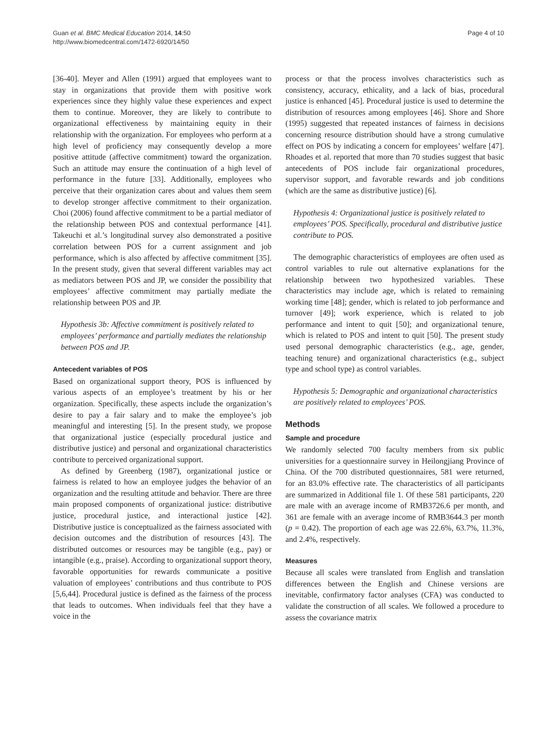Guan et al. BMC Medical Education 2014, 14:50
http://www.biomedcentral.com/1472-6920/14/50
Page 4 of 10
[36-40]. Meyer and Allen (1991) argued that employees want to stay in organizations that provide them with positive work experiences since they highly value these experiences and expect them to continue. Moreover, they are likely to contribute to organizational effectiveness by maintaining equity in their relationship with the organization. For employees who perform at a high level of proficiency may consequently develop a more positive attitude (affective commitment) toward the organization. Such an attitude may ensure the continuation of a high level of performance in the future [33]. Additionally, employees who perceive that their organization cares about and values them seem to develop stronger affective commitment to their organization. Choi (2006) found affective commitment to be a partial mediator of the relationship between POS and contextual performance [41]. Takeuchi et al.’s longitudinal survey also demonstrated a positive correlation between POS for a current assignment and job performance, which is also affected by affective commitment [35]. In the present study, given that several different variables may act as mediators between POS and JP, we consider the possibility that employees’ affective commitment may partially mediate the relationship between POS and JP.
Hypothesis 3b: Affective commitment is positively related to employees’ performance and partially mediates the relationship between POS and JP.
Antecedent variables of POS
Based on organizational support theory, POS is influenced by various aspects of an employee’s treatment by his or her organization. Specifically, these aspects include the organization’s desire to pay a fair salary and to make the employee’s job meaningful and interesting [5]. In the present study, we propose that organizational justice (especially procedural justice and distributive justice) and personal and organizational characteristics contribute to perceived organizational support.
As defined by Greenberg (1987), organizational justice or fairness is related to how an employee judges the behavior of an organization and the resulting attitude and behavior. There are three main proposed components of organizational justice: distributive justice, procedural justice, and interactional justice [42]. Distributive justice is conceptualized as the fairness associated with decision outcomes and the distribution of resources [43]. The distributed outcomes or resources may be tangible (e.g., pay) or intangible (e.g., praise). According to organizational support theory, favorable opportunities for rewards communicate a positive valuation of employees’ contributions and thus contribute to POS [5,6,44]. Procedural justice is defined as the fairness of the process that leads to outcomes. When individuals feel that they have a voice in the
process or that the process involves characteristics such as consistency, accuracy, ethicality, and a lack of bias, procedural justice is enhanced [45]. Procedural justice is used to determine the distribution of resources among employees [46]. Shore and Shore (1995) suggested that repeated instances of fairness in decisions concerning resource distribution should have a strong cumulative effect on POS by indicating a concern for employees’ welfare [47]. Rhoades et al. reported that more than 70 studies suggest that basic antecedents of POS include fair organizational procedures, supervisor support, and favorable rewards and job conditions (which are the same as distributive justice) [6].
Hypothesis 4: Organizational justice is positively related to employees’ POS. Specifically, procedural and distributive justice contribute to POS.
The demographic characteristics of employees are often used as control variables to rule out alternative explanations for the relationship between two hypothesized variables. These characteristics may include age, which is related to remaining working time [48]; gender, which is related to job performance and turnover [49]; work experience, which is related to job performance and intent to quit [50]; and organizational tenure, which is related to POS and intent to quit [50]. The present study used personal demographic characteristics (e.g., age, gender, teaching tenure) and organizational characteristics (e.g., subject type and school type) as control variables.
Hypothesis 5: Demographic and organizational characteristics are positively related to employees’ POS.
Methods
Sample and procedure
We randomly selected 700 faculty members from six public universities for a questionnaire survey in Heilongjiang Province of China. Of the 700 distributed questionnaires, 581 were returned, for an 83.0% effective rate. The characteristics of all participants are summarized in Additional file 1. Of these 581 participants, 220 are male with an average income of RMB3726.6 per month, and 361 are female with an average income of RMB3644.3 per month (p = 0.42). The proportion of each age was 22.6%, 63.7%, 11.3%, and 2.4%, respectively.
Measures
Because all scales were translated from English and translation differences between the English and Chinese versions are inevitable, confirmatory factor analyses (CFA) was conducted to validate the construction of all scales. We followed a procedure to assess the covariance matrix